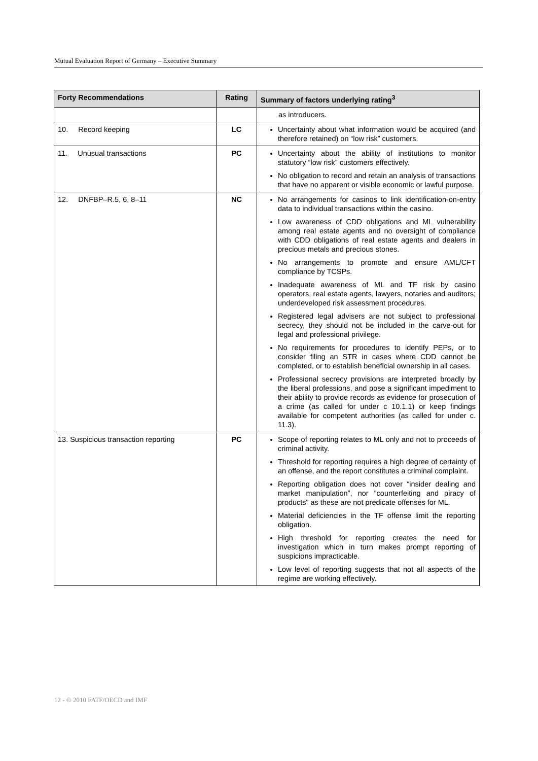Mutual Evaluation Report of Germany – Executive Summary
| Forty Recommendations | Rating | Summary of factors underlying rating<sup>3</sup> |
| --- | --- | --- |
| | | as introducers. |
| 10. Record keeping | LC | Uncertainty about what information would be acquired (and therefore retained) on “low risk” customers. |
| 11. Unusual transactions | PC | Uncertainty about the ability of institutions to monitor statutory “low risk” customers effectively. No obligation to record and retain an analysis of transactions that have no apparent or visible economic or lawful purpose. |
| 12. DNFBP–R.5, 6, 8–11 | NC | No arrangements for casinos to link identification-on-entry data to individual transactions within the casino. Low awareness of CDD obligations and ML vulnerability among real estate agents and no oversight of compliance with CDD obligations of real estate agents and dealers in precious metals and precious stones. No arrangements to promote and ensure AML/CFT compliance by TCSPs. Inadequate awareness of ML and TF risk by casino operators, real estate agents, lawyers, notaries and auditors; underdeveloped risk assessment procedures. Registered legal advisers are not subject to professional secrecy, they should not be included in the carve-out for legal and professional privilege. No requirements for procedures to identify PEPs, or to consider filing an STR in cases where CDD cannot be completed, or to establish beneficial ownership in all cases. Professional secrecy provisions are interpreted broadly by the liberal professions, and pose a significant impediment to their ability to provide records as evidence for prosecution of a crime (as called for under c 10.1.1) or keep findings available for competent authorities (as called for under c. 11.3). |
| 13. Suspicious transaction reporting | PC | Scope of reporting relates to ML only and not to proceeds of criminal activity. Threshold for reporting requires a high degree of certainty of an offense, and the report constitutes a criminal complaint. Reporting obligation does not cover “insider dealing and market manipulation”, nor “counterfeiting and piracy of products” as these are not predicate offenses for ML. Material deficiencies in the TF offense limit the reporting obligation. High threshold for reporting creates the need for investigation which in turn makes prompt reporting of suspicions impracticable. Low level of reporting suggests that not all aspects of the regime are working effectively. |
12 - © 2010 FATF/OECD and IMF